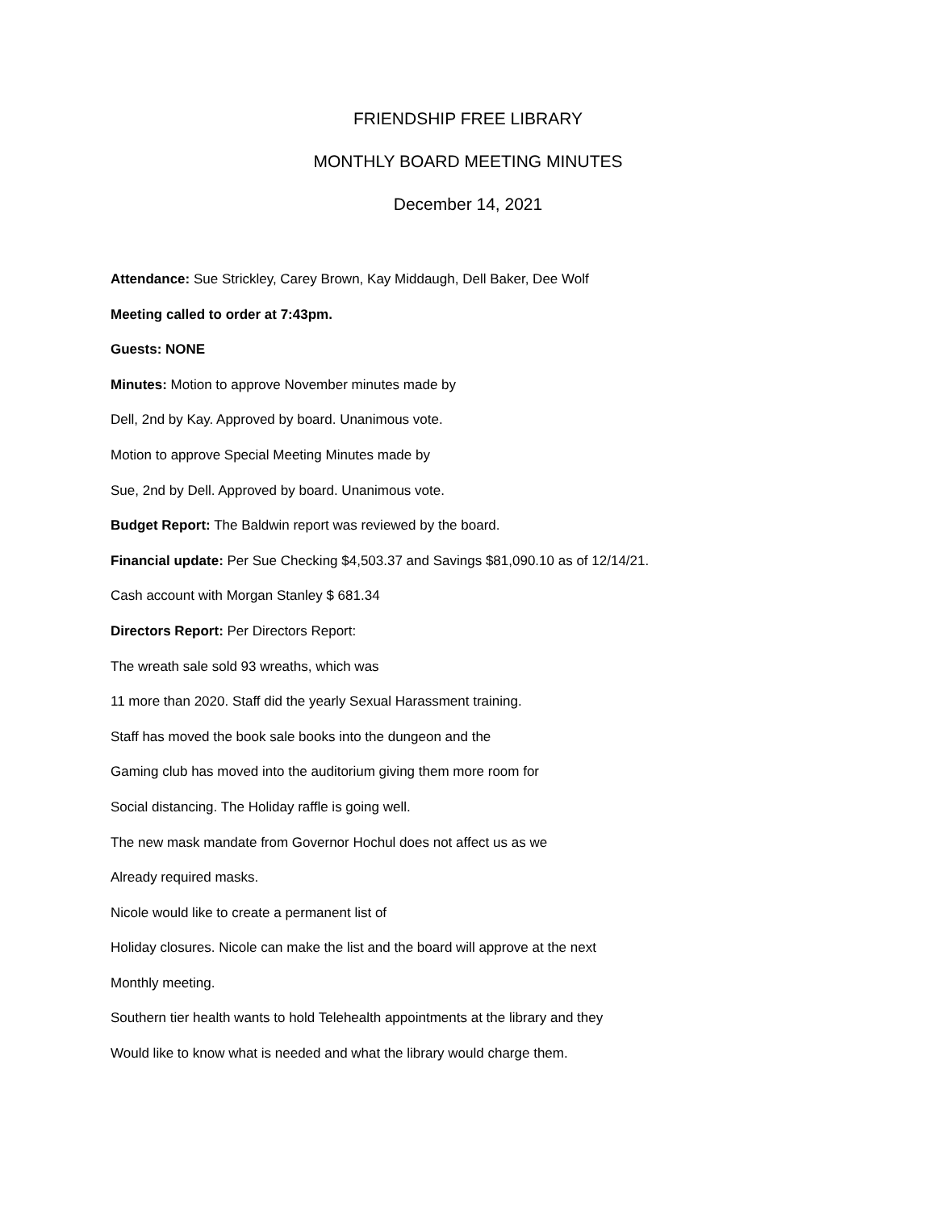FRIENDSHIP FREE LIBRARY
MONTHLY BOARD MEETING MINUTES
December 14, 2021
Attendance: Sue Strickley, Carey Brown, Kay Middaugh, Dell Baker, Dee Wolf
Meeting called to order at 7:43pm.
Guests: NONE
Minutes: Motion to approve November minutes made by
Dell, 2nd by Kay. Approved by board. Unanimous vote.
Motion to approve Special Meeting Minutes made by
Sue, 2nd by Dell. Approved by board. Unanimous vote.
Budget Report: The Baldwin report was reviewed by the board.
Financial update: Per Sue Checking $4,503.37 and Savings $81,090.10 as of 12/14/21.
Cash account with Morgan Stanley $ 681.34
Directors Report: Per Directors Report:
The wreath sale sold 93 wreaths, which was
11 more than 2020. Staff did the yearly Sexual Harassment training.
Staff has moved the book sale books into the dungeon and the
Gaming club has moved into the auditorium giving them more room for
Social distancing. The Holiday raffle is going well.
The new mask mandate from Governor Hochul does not affect us as we
Already required masks.
Nicole would like to create a permanent list of
Holiday closures. Nicole can make the list and the board will approve at the next
Monthly meeting.
Southern tier health wants to hold Telehealth appointments at the library and they
Would like to know what is needed and what the library would charge them.